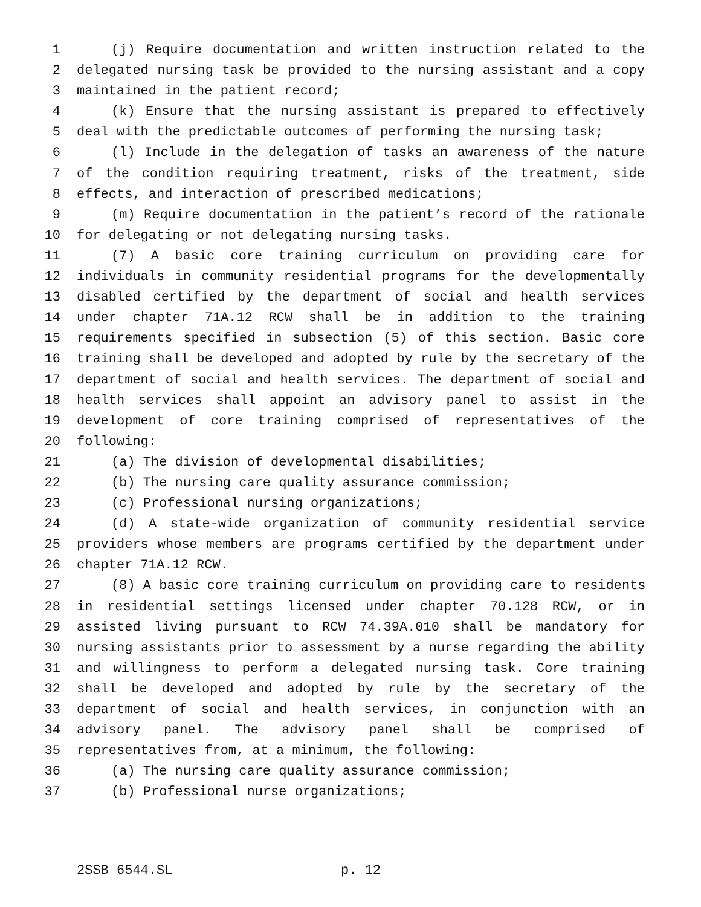1 (j) Require documentation and written instruction related to the
2 delegated nursing task be provided to the nursing assistant and a copy
3 maintained in the patient record;
4 (k) Ensure that the nursing assistant is prepared to effectively
5 deal with the predictable outcomes of performing the nursing task;
6 (l) Include in the delegation of tasks an awareness of the nature
7 of the condition requiring treatment, risks of the treatment, side
8 effects, and interaction of prescribed medications;
9 (m) Require documentation in the patient’s record of the rationale
10 for delegating or not delegating nursing tasks.
11 (7) A basic core training curriculum on providing care for
12 individuals in community residential programs for the developmentally
13 disabled certified by the department of social and health services
14 under chapter 71A.12 RCW shall be in addition to the training
15 requirements specified in subsection (5) of this section. Basic core
16 training shall be developed and adopted by rule by the secretary of the
17 department of social and health services. The department of social and
18 health services shall appoint an advisory panel to assist in the
19 development of core training comprised of representatives of the
20 following:
21 (a) The division of developmental disabilities;
22 (b) The nursing care quality assurance commission;
23 (c) Professional nursing organizations;
24 (d) A state-wide organization of community residential service
25 providers whose members are programs certified by the department under
26 chapter 71A.12 RCW.
27 (8) A basic core training curriculum on providing care to residents
28 in residential settings licensed under chapter 70.128 RCW, or in
29 assisted living pursuant to RCW 74.39A.010 shall be mandatory for
30 nursing assistants prior to assessment by a nurse regarding the ability
31 and willingness to perform a delegated nursing task. Core training
32 shall be developed and adopted by rule by the secretary of the
33 department of social and health services, in conjunction with an
34 advisory panel. The advisory panel shall be comprised of
35 representatives from, at a minimum, the following:
36 (a) The nursing care quality assurance commission;
37 (b) Professional nurse organizations;
2SSB 6544.SL p. 12